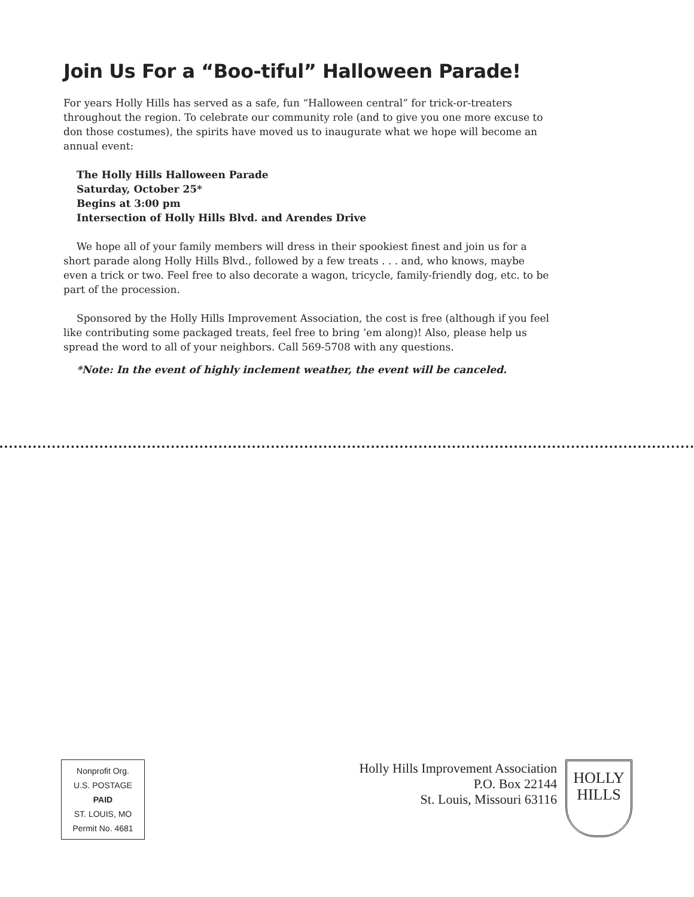Join Us For a “Boo-tiful” Halloween Parade!
For years Holly Hills has served as a safe, fun “Halloween central” for trick-or-treaters throughout the region. To celebrate our community role (and to give you one more excuse to don those costumes), the spirits have moved us to inaugurate what we hope will become an annual event:
The Holly Hills Halloween Parade
Saturday, October 25*
Begins at 3:00 pm
Intersection of Holly Hills Blvd. and Arendes Drive
We hope all of your family members will dress in their spookiest finest and join us for a short parade along Holly Hills Blvd., followed by a few treats . . . and, who knows, maybe even a trick or two. Feel free to also decorate a wagon, tricycle, family-friendly dog, etc. to be part of the procession.
Sponsored by the Holly Hills Improvement Association, the cost is free (although if you feel like contributing some packaged treats, feel free to bring ’em along)! Also, please help us spread the word to all of your neighbors. Call 569-5708 with any questions.
*Note: In the event of highly inclement weather, the event will be canceled.
Nonprofit Org.
U.S. POSTAGE
PAID
ST. LOUIS, MO
Permit No. 4681
Holly Hills Improvement Association
P.O. Box 22144
St. Louis, Missouri 63116
HOLLY
HILLS